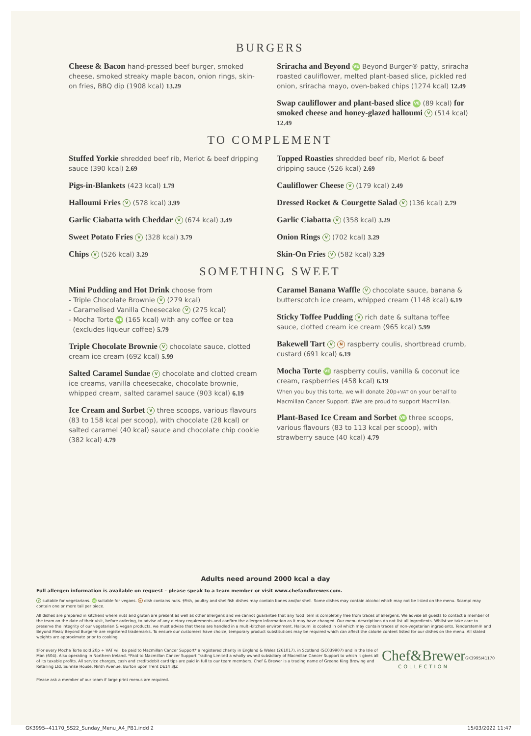BURGERS
Cheese & Bacon hand-pressed beef burger, smoked cheese, smoked streaky maple bacon, onion rings, skin-on fries, BBQ dip (1908 kcal) 13.29
Sriracha and Beyond VE Beyond Burger® patty, sriracha roasted cauliflower, melted plant-based slice, pickled red onion, sriracha mayo, oven-baked chips (1274 kcal) 12.49
Swap cauliflower and plant-based slice VE (89 kcal) for smoked cheese and honey-glazed halloumi V (514 kcal) 12.49
TO COMPLEMENT
Stuffed Yorkie shredded beef rib, Merlot & beef dripping sauce (390 kcal) 2.69
Pigs-in-Blankets (423 kcal) 1.79
Halloumi Fries V (578 kcal) 3.99
Garlic Ciabatta with Cheddar V (674 kcal) 3.49
Sweet Potato Fries V (328 kcal) 3.79
Chips V (526 kcal) 3.29
Topped Roasties shredded beef rib, Merlot & beef dripping sauce (526 kcal) 2.69
Cauliflower Cheese V (179 kcal) 2.49
Dressed Rocket & Courgette Salad V (136 kcal) 2.79
Garlic Ciabatta V (358 kcal) 3.29
Onion Rings V (702 kcal) 3.29
Skin-On Fries V (582 kcal) 3.29
SOMETHING SWEET
Mini Pudding and Hot Drink choose from
- Triple Chocolate Brownie V (279 kcal)
- Caramelised Vanilla Cheesecake V (275 kcal)
- Mocha Torte VE (165 kcal) with any coffee or tea
(excludes liqueur coffee) 5.79
Triple Chocolate Brownie V chocolate sauce, clotted cream ice cream (692 kcal) 5.99
Salted Caramel Sundae V chocolate and clotted cream ice creams, vanilla cheesecake, chocolate brownie, whipped cream, salted caramel sauce (903 kcal) 6.19
Ice Cream and Sorbet V three scoops, various flavours (83 to 158 kcal per scoop), with chocolate (28 kcal) or salted caramel (40 kcal) sauce and chocolate chip cookie (382 kcal) 4.79
Caramel Banana Waffle V chocolate sauce, banana & butterscotch ice cream, whipped cream (1148 kcal) 6.19
Sticky Toffee Pudding V rich date & sultana toffee sauce, clotted cream ice cream (965 kcal) 5.99
Bakewell Tart V N raspberry coulis, shortbread crumb, custard (691 kcal) 6.19
Mocha Torte VE raspberry coulis, vanilla & coconut ice cream, raspberries (458 kcal) 6.19
When you buy this torte, we will donate 20p+VAT on your behalf to Macmillan Cancer Support. ‡We are proud to support Macmillan.
Plant-Based Ice Cream and Sorbet VE three scoops, various flavours (83 to 113 kcal per scoop), with strawberry sauce (40 kcal) 4.79
Adults need around 2000 kcal a day
Full allergen information is available on request – please speak to a team member or visit www.chefandbrewer.com.
V suitable for vegetarians. VE suitable for vegans. N dish contains nuts. †Fish, poultry and shellfish dishes may contain bones and/or shell. Some dishes may contain alcohol which may not be listed on the menu. Scampi may contain one or more tail per piece.
All dishes are prepared in kitchens where nuts and gluten are present as well as other allergens and we cannot guarantee that any food item is completely free from traces of allergens. We advise all guests to contact a member of the team on the date of their visit, before ordering, to advise of any dietary requirements and confirm the allergen information as it may have changed. Our menu descriptions do not list all ingredients. Whilst we take care to preserve the integrity of our vegetarian & vegan products, we must advise that these are handled in a multi-kitchen environment. Halloumi is cooked in oil which may contain traces of non-vegetarian ingredients. Tenderstem® and Beyond Meat/ Beyond Burger® are registered trademarks. To ensure our customers have choice, temporary product substitutions may be required which can affect the calorie content listed for our dishes on the menu. All stated weights are approximate prior to cooking.
‡For every Mocha Torte sold 20p + VAT will be paid to Macmillan Cancer Support* a registered charity in England & Wales (261017), in Scotland (SC039907) and in the Isle of Man (604). Also operating in Northern Ireland. *Paid to Macmillan Cancer Support Trading Limited a wholly owned subsidiary of Macmillan Cancer Support to which it gives all of its taxable profits. All service charges, cash and credit/debit card tips are paid in full to our team members. Chef & Brewer is a trading name of Greene King Brewing and Retailing Ltd, Sunrise House, Ninth Avenue, Burton upon Trent DE14 3JZ
Chef&Brewer
COLLECTION
GK3995/41170
Please ask a member of our team if large print menus are required.
GK3995--41170_SS22_Sunday_Menu_A4_PB1.indd 2 15/03/2022 11:47